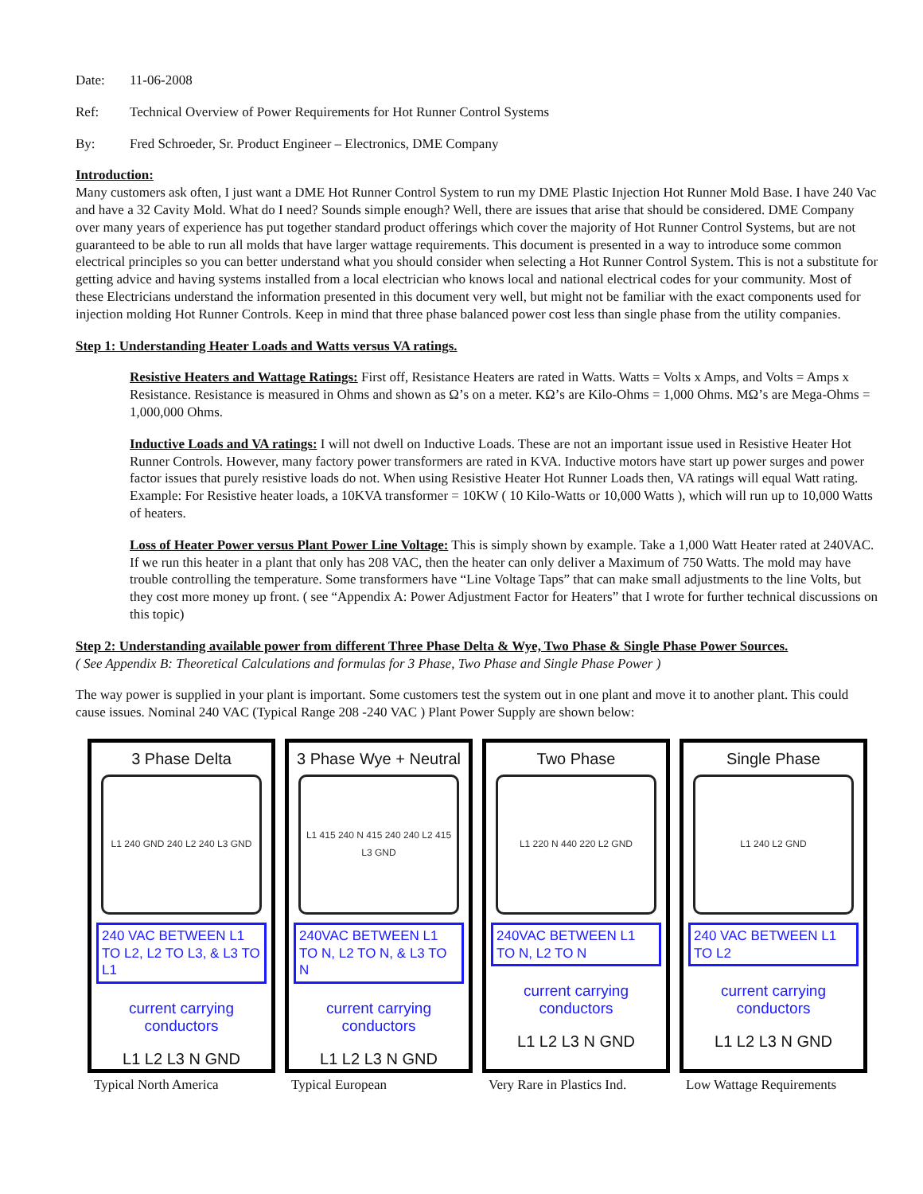Date: 11-06-2008
Ref: Technical Overview of Power Requirements for Hot Runner Control Systems
By: Fred Schroeder, Sr. Product Engineer – Electronics, DME Company
Introduction:
Many customers ask often, I just want a DME Hot Runner Control System to run my DME Plastic Injection Hot Runner Mold Base. I have 240 Vac and have a 32 Cavity Mold. What do I need? Sounds simple enough? Well, there are issues that arise that should be considered. DME Company over many years of experience has put together standard product offerings which cover the majority of Hot Runner Control Systems, but are not guaranteed to be able to run all molds that have larger wattage requirements. This document is presented in a way to introduce some common electrical principles so you can better understand what you should consider when selecting a Hot Runner Control System. This is not a substitute for getting advice and having systems installed from a local electrician who knows local and national electrical codes for your community. Most of these Electricians understand the information presented in this document very well, but might not be familiar with the exact components used for injection molding Hot Runner Controls. Keep in mind that three phase balanced power cost less than single phase from the utility companies.
Step 1: Understanding Heater Loads and Watts versus VA ratings.
Resistive Heaters and Wattage Ratings: First off, Resistance Heaters are rated in Watts. Watts = Volts x Amps, and Volts = Amps x Resistance. Resistance is measured in Ohms and shown as Ω’s on a meter. KΩ’s are Kilo-Ohms = 1,000 Ohms. MΩ’s are Mega-Ohms = 1,000,000 Ohms.
Inductive Loads and VA ratings: I will not dwell on Inductive Loads. These are not an important issue used in Resistive Heater Hot Runner Controls. However, many factory power transformers are rated in KVA. Inductive motors have start up power surges and power factor issues that purely resistive loads do not. When using Resistive Heater Hot Runner Loads then, VA ratings will equal Watt rating. Example: For Resistive heater loads, a 10KVA transformer = 10KW ( 10 Kilo-Watts or 10,000 Watts ), which will run up to 10,000 Watts of heaters.
Loss of Heater Power versus Plant Power Line Voltage: This is simply shown by example. Take a 1,000 Watt Heater rated at 240VAC. If we run this heater in a plant that only has 208 VAC, then the heater can only deliver a Maximum of 750 Watts. The mold may have trouble controlling the temperature. Some transformers have “Line Voltage Taps” that can make small adjustments to the line Volts, but they cost more money up front. ( see “Appendix A: Power Adjustment Factor for Heaters” that I wrote for further technical discussions on this topic)
Step 2: Understanding available power from different Three Phase Delta & Wye, Two Phase & Single Phase Power Sources.
( See Appendix B: Theoretical Calculations and formulas for 3 Phase, Two Phase and Single Phase Power )
The way power is supplied in your plant is important. Some customers test the system out in one plant and move it to another plant. This could cause issues. Nominal 240 VAC (Typical Range 208 -240 VAC ) Plant Power Supply are shown below:
3 Phase Delta
L1 240 GND 240 L2 240 L3 GND
240 VAC BETWEEN L1 TO L2, L2 TO L3, & L3 TO L1
current carrying conductors
L1 L2 L3 N GND
Typical North America
3 Phase Wye + Neutral
L1 415 240 N 415 240 240 L2 415 L3 GND
240VAC BETWEEN L1 TO N, L2 TO N, & L3 TO N
current carrying conductors
L1 L2 L3 N GND
Typical European
Two Phase
L1 220 N 440 220 L2 GND
240VAC BETWEEN L1 TO N, L2 TO N
current carrying conductors
L1 L2 L3 N GND
Very Rare in Plastics Ind.
Single Phase
L1 240 L2 GND
240 VAC BETWEEN L1 TO L2
current carrying conductors
L1 L2 L3 N GND
Low Wattage Requirements